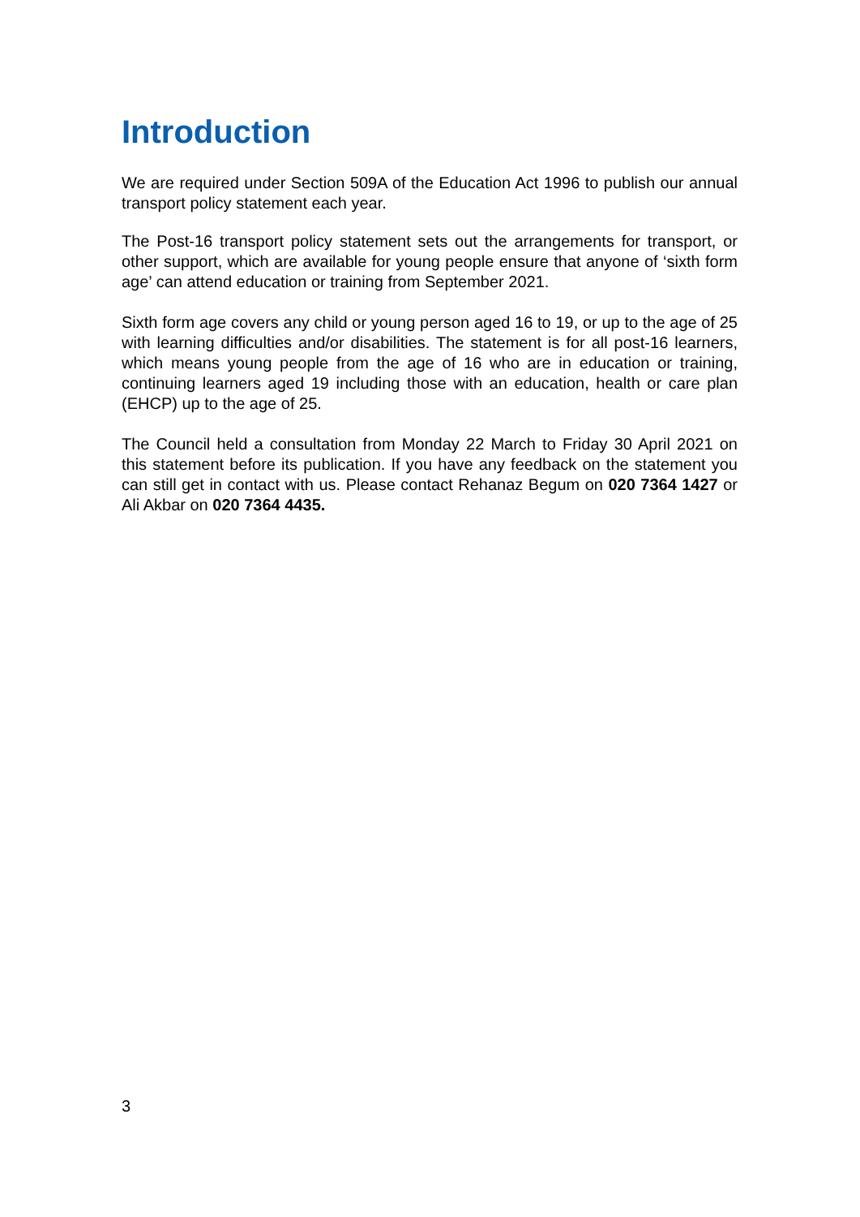Introduction
We are required under Section 509A of the Education Act 1996 to publish our annual transport policy statement each year.
The Post-16 transport policy statement sets out the arrangements for transport, or other support, which are available for young people ensure that anyone of ‘sixth form age’ can attend education or training from September 2021.
Sixth form age covers any child or young person aged 16 to 19, or up to the age of 25 with learning difficulties and/or disabilities. The statement is for all post-16 learners, which means young people from the age of 16 who are in education or training, continuing learners aged 19 including those with an education, health or care plan (EHCP) up to the age of 25.
The Council held a consultation from Monday 22 March to Friday 30 April 2021 on this statement before its publication. If you have any feedback on the statement you can still get in contact with us. Please contact Rehanaz Begum on 020 7364 1427 or Ali Akbar on 020 7364 4435.
3